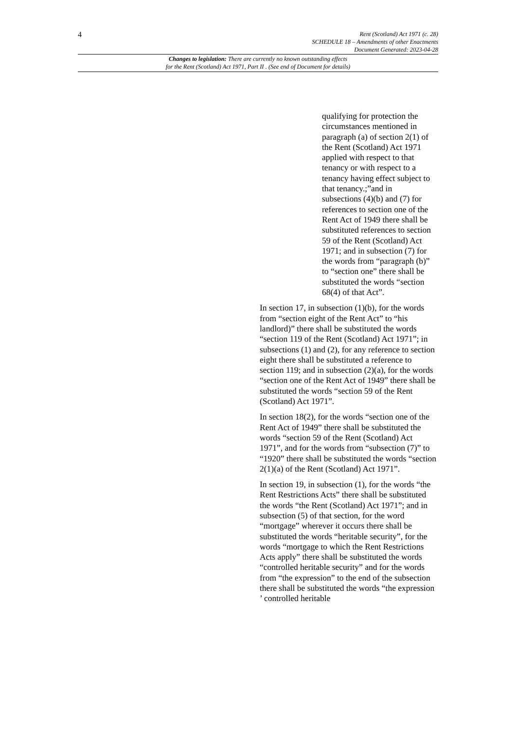4
Rent (Scotland) Act 1971 (c. 28)
SCHEDULE 18 – Amendments of other Enactments
Document Generated: 2023-04-28
Changes to legislation: There are currently no known outstanding effects
for the Rent (Scotland) Act 1971, Part II . (See end of Document for details)
qualifying for protection the circumstances mentioned in paragraph (a) of section 2(1) of the Rent (Scotland) Act 1971 applied with respect to that tenancy or with respect to a tenancy having effect subject to that tenancy.;”and in subsections (4)(b) and (7) for references to section one of the Rent Act of 1949 there shall be substituted references to section 59 of the Rent (Scotland) Act 1971; and in subsection (7) for the words from “paragraph (b)” to “section one” there shall be substituted the words “section 68(4) of that Act”.
In section 17, in subsection (1)(b), for the words from “section eight of the Rent Act” to “his landlord)” there shall be substituted the words “section 119 of the Rent (Scotland) Act 1971”; in subsections (1) and (2), for any reference to section eight there shall be substituted a reference to section 119; and in subsection (2)(a), for the words “section one of the Rent Act of 1949” there shall be substituted the words “section 59 of the Rent (Scotland) Act 1971”.
In section 18(2), for the words “section one of the Rent Act of 1949” there shall be substituted the words “section 59 of the Rent (Scotland) Act 1971”, and for the words from “subsection (7)” to “1920” there shall be substituted the words “section 2(1)(a) of the Rent (Scotland) Act 1971”.
In section 19, in subsection (1), for the words “the Rent Restrictions Acts” there shall be substituted the words “the Rent (Scotland) Act 1971”; and in subsection (5) of that section, for the word “mortgage” wherever it occurs there shall be substituted the words “heritable security”, for the words “mortgage to which the Rent Restrictions Acts apply” there shall be substituted the words “controlled heritable security” and for the words from “the expression” to the end of the subsection there shall be substituted the words “the expression ’ controlled heritable